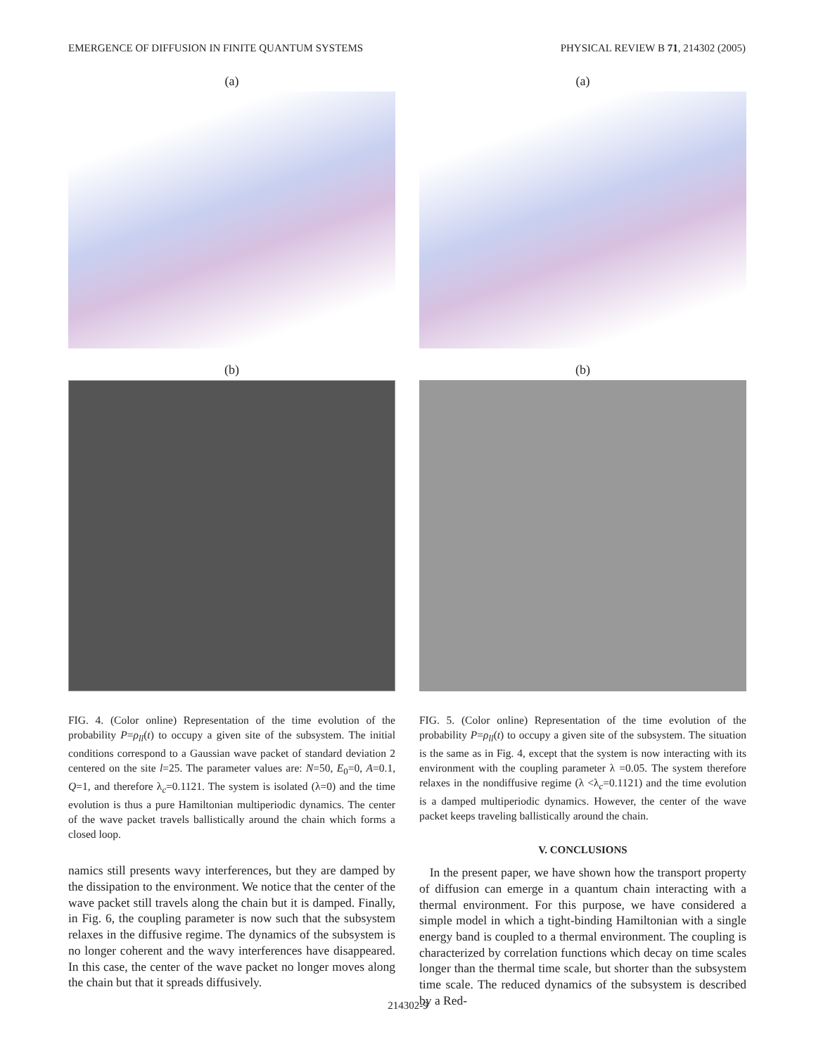EMERGENCE OF DIFFUSION IN FINITE QUANTUM SYSTEMS PHYSICAL REVIEW B 71, 214302 (2005)
(a)
(b)
FIG. 4. (Color online) Representation of the time evolution of the probability P=ρ<sub>ll</sub>(t) to occupy a given site of the subsystem. The initial conditions correspond to a Gaussian wave packet of standard deviation 2 centered on the site l=25. The parameter values are: N=50, E<sub>0</sub>=0, A=0.1, Q=1, and therefore λ<sub>c</sub>=0.1121. The system is isolated (λ=0) and the time evolution is thus a pure Hamiltonian multiperiodic dynamics. The center of the wave packet travels ballistically around the chain which forms a closed loop.
namics still presents wavy interferences, but they are damped by the dissipation to the environment. We notice that the center of the wave packet still travels along the chain but it is damped. Finally, in Fig. 6, the coupling parameter is now such that the subsystem relaxes in the diffusive regime. The dynamics of the subsystem is no longer coherent and the wavy interferences have disappeared. In this case, the center of the wave packet no longer moves along the chain but that it spreads diffusively.
(a)
(b)
FIG. 5. (Color online) Representation of the time evolution of the probability P=ρ<sub>ll</sub>(t) to occupy a given site of the subsystem. The situation is the same as in Fig. 4, except that the system is now interacting with its environment with the coupling parameter λ =0.05. The system therefore relaxes in the nondiffusive regime (λ <λ<sub>c</sub>=0.1121) and the time evolution is a damped multiperiodic dynamics. However, the center of the wave packet keeps traveling ballistically around the chain.
V. CONCLUSIONS
In the present paper, we have shown how the transport property of diffusion can emerge in a quantum chain interacting with a thermal environment. For this purpose, we have considered a simple model in which a tight-binding Hamiltonian with a single energy band is coupled to a thermal environment. The coupling is characterized by correlation functions which decay on time scales longer than the thermal time scale, but shorter than the subsystem time scale. The reduced dynamics of the subsystem is described by a Red-
214302-9